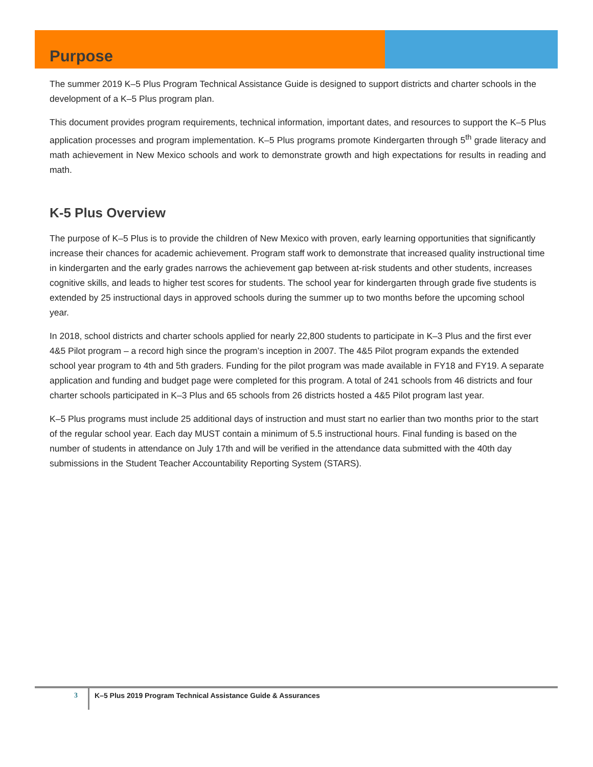Purpose
The summer 2019 K–5 Plus Program Technical Assistance Guide is designed to support districts and charter schools in the development of a K–5 Plus program plan.
This document provides program requirements, technical information, important dates, and resources to support the K–5 Plus application processes and program implementation. K–5 Plus programs promote Kindergarten through 5<sup>th</sup> grade literacy and math achievement in New Mexico schools and work to demonstrate growth and high expectations for results in reading and math.
K-5 Plus Overview
The purpose of K–5 Plus is to provide the children of New Mexico with proven, early learning opportunities that significantly increase their chances for academic achievement. Program staff work to demonstrate that increased quality instructional time in kindergarten and the early grades narrows the achievement gap between at-risk students and other students, increases cognitive skills, and leads to higher test scores for students. The school year for kindergarten through grade five students is extended by 25 instructional days in approved schools during the summer up to two months before the upcoming school year.
In 2018, school districts and charter schools applied for nearly 22,800 students to participate in K–3 Plus and the first ever 4&5 Pilot program – a record high since the program’s inception in 2007. The 4&5 Pilot program expands the extended school year program to 4th and 5th graders. Funding for the pilot program was made available in FY18 and FY19. A separate application and funding and budget page were completed for this program. A total of 241 schools from 46 districts and four charter schools participated in K–3 Plus and 65 schools from 26 districts hosted a 4&5 Pilot program last year.
K–5 Plus programs must include 25 additional days of instruction and must start no earlier than two months prior to the start of the regular school year. Each day MUST contain a minimum of 5.5 instructional hours. Final funding is based on the number of students in attendance on July 17th and will be verified in the attendance data submitted with the 40th day submissions in the Student Teacher Accountability Reporting System (STARS).
3
K–5 Plus 2019 Program Technical Assistance Guide & Assurances